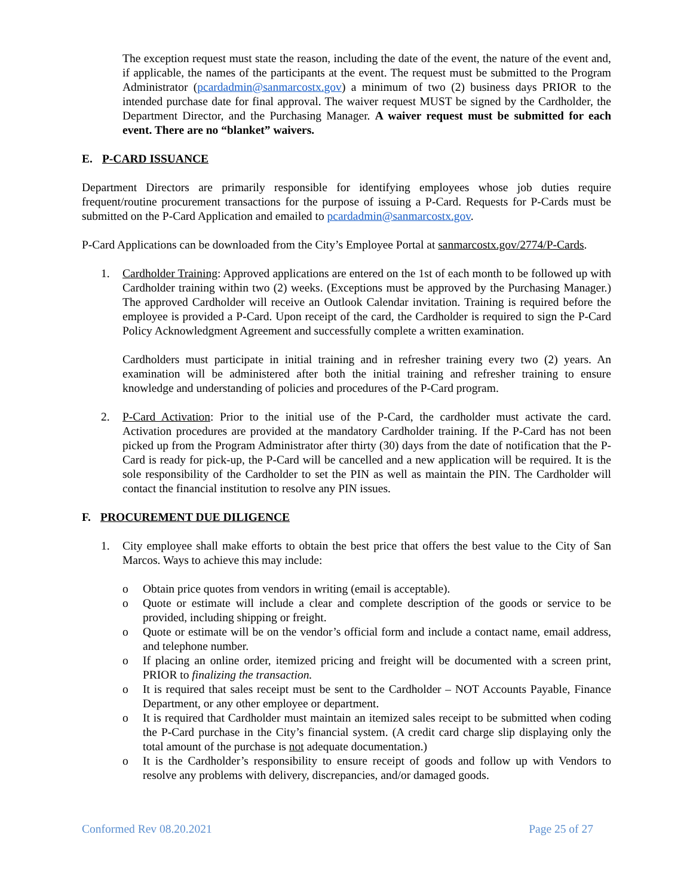The exception request must state the reason, including the date of the event, the nature of the event and, if applicable, the names of the participants at the event. The request must be submitted to the Program Administrator (pcardadmin@sanmarcostx.gov) a minimum of two (2) business days PRIOR to the intended purchase date for final approval. The waiver request MUST be signed by the Cardholder, the Department Director, and the Purchasing Manager. A waiver request must be submitted for each event. There are no “blanket” waivers.
E. P-CARD ISSUANCE
Department Directors are primarily responsible for identifying employees whose job duties require frequent/routine procurement transactions for the purpose of issuing a P-Card. Requests for P-Cards must be submitted on the P-Card Application and emailed to pcardadmin@sanmarcostx.gov.
P-Card Applications can be downloaded from the City’s Employee Portal at sanmarcostx.gov/2774/P-Cards.
1. Cardholder Training: Approved applications are entered on the 1st of each month to be followed up with Cardholder training within two (2) weeks. (Exceptions must be approved by the Purchasing Manager.) The approved Cardholder will receive an Outlook Calendar invitation. Training is required before the employee is provided a P-Card. Upon receipt of the card, the Cardholder is required to sign the P-Card Policy Acknowledgment Agreement and successfully complete a written examination.
Cardholders must participate in initial training and in refresher training every two (2) years. An examination will be administered after both the initial training and refresher training to ensure knowledge and understanding of policies and procedures of the P-Card program.
2. P-Card Activation: Prior to the initial use of the P-Card, the cardholder must activate the card. Activation procedures are provided at the mandatory Cardholder training. If the P-Card has not been picked up from the Program Administrator after thirty (30) days from the date of notification that the P-Card is ready for pick-up, the P-Card will be cancelled and a new application will be required. It is the sole responsibility of the Cardholder to set the PIN as well as maintain the PIN. The Cardholder will contact the financial institution to resolve any PIN issues.
F. PROCUREMENT DUE DILIGENCE
1. City employee shall make efforts to obtain the best price that offers the best value to the City of San Marcos. Ways to achieve this may include:
o Obtain price quotes from vendors in writing (email is acceptable).
o Quote or estimate will include a clear and complete description of the goods or service to be provided, including shipping or freight.
o Quote or estimate will be on the vendor’s official form and include a contact name, email address, and telephone number.
o If placing an online order, itemized pricing and freight will be documented with a screen print, PRIOR to finalizing the transaction.
o It is required that sales receipt must be sent to the Cardholder – NOT Accounts Payable, Finance Department, or any other employee or department.
o It is required that Cardholder must maintain an itemized sales receipt to be submitted when coding the P-Card purchase in the City’s financial system. (A credit card charge slip displaying only the total amount of the purchase is not adequate documentation.)
o It is the Cardholder’s responsibility to ensure receipt of goods and follow up with Vendors to resolve any problems with delivery, discrepancies, and/or damaged goods.
Conformed Rev 08.20.2021 Page 25 of 27